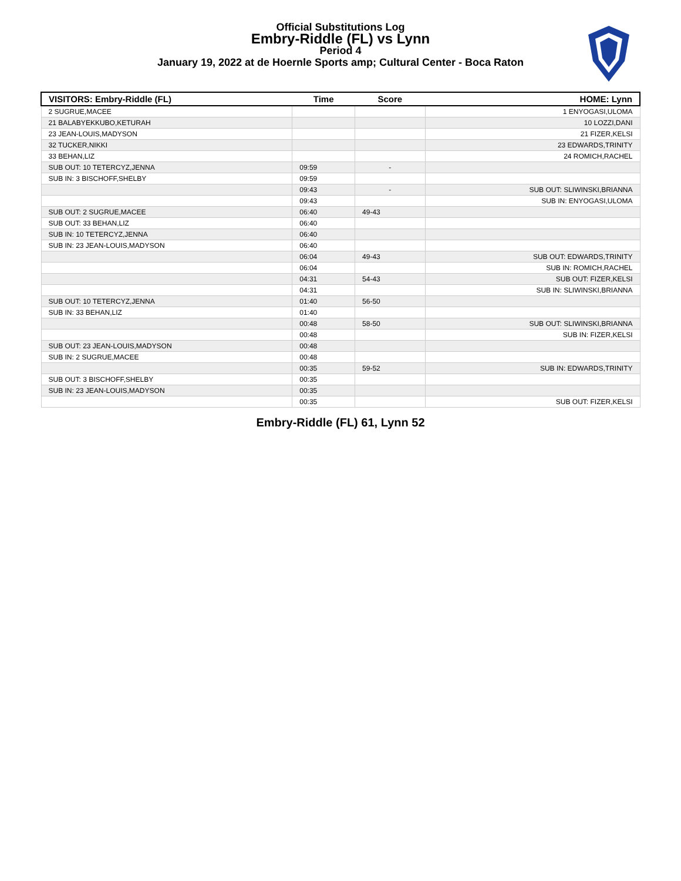Official Substitutions Log
Embry-Riddle (FL) vs Lynn
Period 4
January 19, 2022 at de Hoernle Sports amp; Cultural Center - Boca Raton
| VISITORS: Embry-Riddle (FL) | Time | Score | HOME: Lynn |
| --- | --- | --- | --- |
| 2 SUGRUE,MACEE | | | 1 ENYOGASI,ULOMA |
| 21 BALABYEKKUBO,KETURAH | | | 10 LOZZI,DANI |
| 23 JEAN-LOUIS,MADYSON | | | 21 FIZER,KELSI |
| 32 TUCKER,NIKKI | | | 23 EDWARDS,TRINITY |
| 33 BEHAN,LIZ | | | 24 ROMICH,RACHEL |
| SUB OUT: 10 TETERCYZ,JENNA | 09:59 | - | |
| SUB IN: 3 BISCHOFF,SHELBY | 09:59 | | |
| | 09:43 | - | SUB OUT: SLIWINSKI,BRIANNA |
| | 09:43 | | SUB IN: ENYOGASI,ULOMA |
| SUB OUT: 2 SUGRUE,MACEE | 06:40 | 49-43 | |
| SUB OUT: 33 BEHAN,LIZ | 06:40 | | |
| SUB IN: 10 TETERCYZ,JENNA | 06:40 | | |
| SUB IN: 23 JEAN-LOUIS,MADYSON | 06:40 | | |
| | 06:04 | 49-43 | SUB OUT: EDWARDS,TRINITY |
| | 06:04 | | SUB IN: ROMICH,RACHEL |
| | 04:31 | 54-43 | SUB OUT: FIZER,KELSI |
| | 04:31 | | SUB IN: SLIWINSKI,BRIANNA |
| SUB OUT: 10 TETERCYZ,JENNA | 01:40 | 56-50 | |
| SUB IN: 33 BEHAN,LIZ | 01:40 | | |
| | 00:48 | 58-50 | SUB OUT: SLIWINSKI,BRIANNA |
| | 00:48 | | SUB IN: FIZER,KELSI |
| SUB OUT: 23 JEAN-LOUIS,MADYSON | 00:48 | | |
| SUB IN: 2 SUGRUE,MACEE | 00:48 | | |
| | 00:35 | 59-52 | SUB IN: EDWARDS,TRINITY |
| SUB OUT: 3 BISCHOFF,SHELBY | 00:35 | | |
| SUB IN: 23 JEAN-LOUIS,MADYSON | 00:35 | | |
| | 00:35 | | SUB OUT: FIZER,KELSI |
Embry-Riddle (FL) 61, Lynn 52